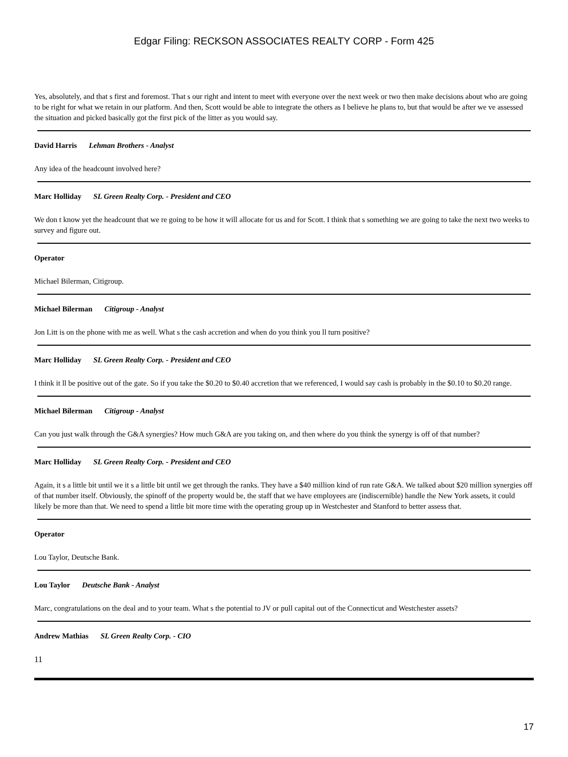Edgar Filing: RECKSON ASSOCIATES REALTY CORP - Form 425
Yes, absolutely, and that s first and foremost. That s our right and intent to meet with everyone over the next week or two then make decisions about who are going to be right for what we retain in our platform. And then, Scott would be able to integrate the others as I believe he plans to, but that would be after we ve assessed the situation and picked basically got the first pick of the litter as you would say.
David Harris Lehman Brothers - Analyst
Any idea of the headcount involved here?
Marc Holliday SL Green Realty Corp. - President and CEO
We don t know yet the headcount that we re going to be how it will allocate for us and for Scott. I think that s something we are going to take the next two weeks to survey and figure out.
Operator
Michael Bilerman, Citigroup.
Michael Bilerman Citigroup - Analyst
Jon Litt is on the phone with me as well. What s the cash accretion and when do you think you ll turn positive?
Marc Holliday SL Green Realty Corp. - President and CEO
I think it ll be positive out of the gate. So if you take the $0.20 to $0.40 accretion that we referenced, I would say cash is probably in the $0.10 to $0.20 range.
Michael Bilerman Citigroup - Analyst
Can you just walk through the G&A synergies? How much G&A are you taking on, and then where do you think the synergy is off of that number?
Marc Holliday SL Green Realty Corp. - President and CEO
Again, it s a little bit until we it s a little bit until we get through the ranks. They have a $40 million kind of run rate G&A. We talked about $20 million synergies off of that number itself. Obviously, the spinoff of the property would be, the staff that we have employees are (indiscernible) handle the New York assets, it could likely be more than that. We need to spend a little bit more time with the operating group up in Westchester and Stanford to better assess that.
Operator
Lou Taylor, Deutsche Bank.
Lou Taylor Deutsche Bank - Analyst
Marc, congratulations on the deal and to your team. What s the potential to JV or pull capital out of the Connecticut and Westchester assets?
Andrew Mathias SL Green Realty Corp. - CIO
11
17